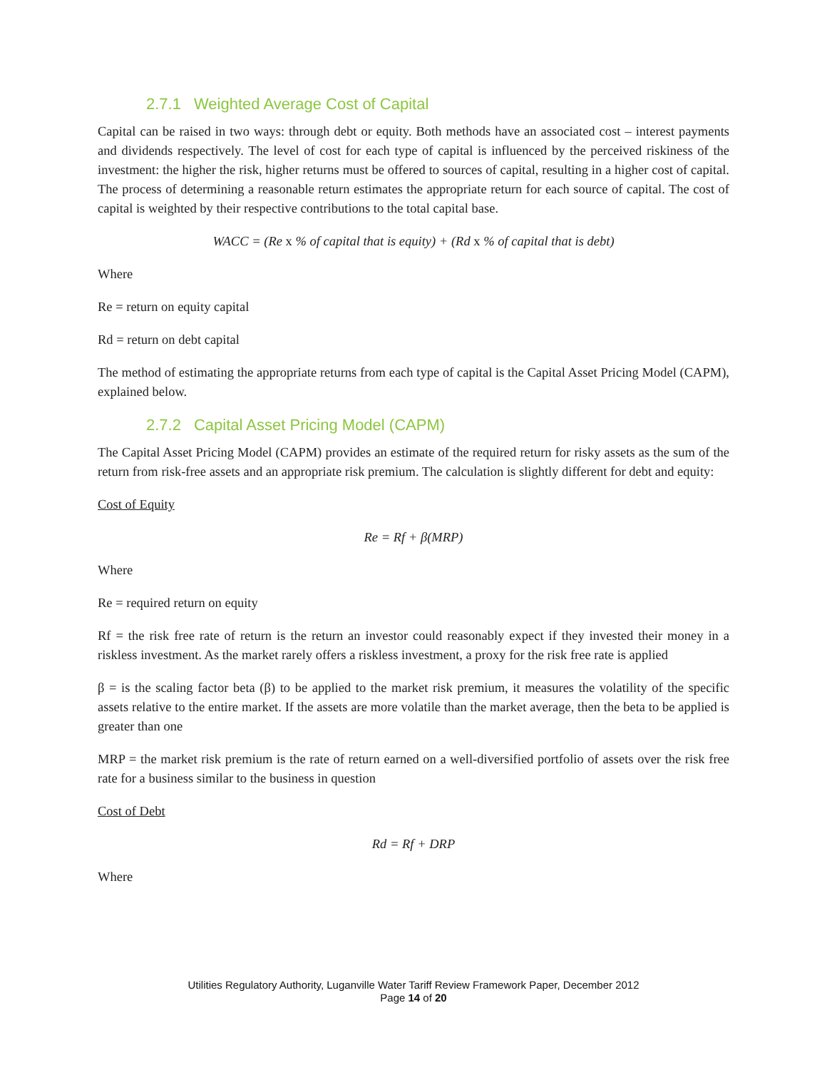2.7.1 Weighted Average Cost of Capital
Capital can be raised in two ways: through debt or equity. Both methods have an associated cost – interest payments and dividends respectively. The level of cost for each type of capital is influenced by the perceived riskiness of the investment: the higher the risk, higher returns must be offered to sources of capital, resulting in a higher cost of capital. The process of determining a reasonable return estimates the appropriate return for each source of capital. The cost of capital is weighted by their respective contributions to the total capital base.
WACC = (Re x % of capital that is equity) + (Rd x % of capital that is debt)
Where
Re = return on equity capital
Rd = return on debt capital
The method of estimating the appropriate returns from each type of capital is the Capital Asset Pricing Model (CAPM), explained below.
2.7.2 Capital Asset Pricing Model (CAPM)
The Capital Asset Pricing Model (CAPM) provides an estimate of the required return for risky assets as the sum of the return from risk-free assets and an appropriate risk premium. The calculation is slightly different for debt and equity:
Cost of Equity
Re = Rf + β(MRP)
Where
Re = required return on equity
Rf = the risk free rate of return is the return an investor could reasonably expect if they invested their money in a riskless investment. As the market rarely offers a riskless investment, a proxy for the risk free rate is applied
β = is the scaling factor beta (β) to be applied to the market risk premium, it measures the volatility of the specific assets relative to the entire market. If the assets are more volatile than the market average, then the beta to be applied is greater than one
MRP = the market risk premium is the rate of return earned on a well-diversified portfolio of assets over the risk free rate for a business similar to the business in question
Cost of Debt
Rd = Rf + DRP
Where
Utilities Regulatory Authority, Luganville Water Tariff Review Framework Paper, December 2012
Page 14 of 20